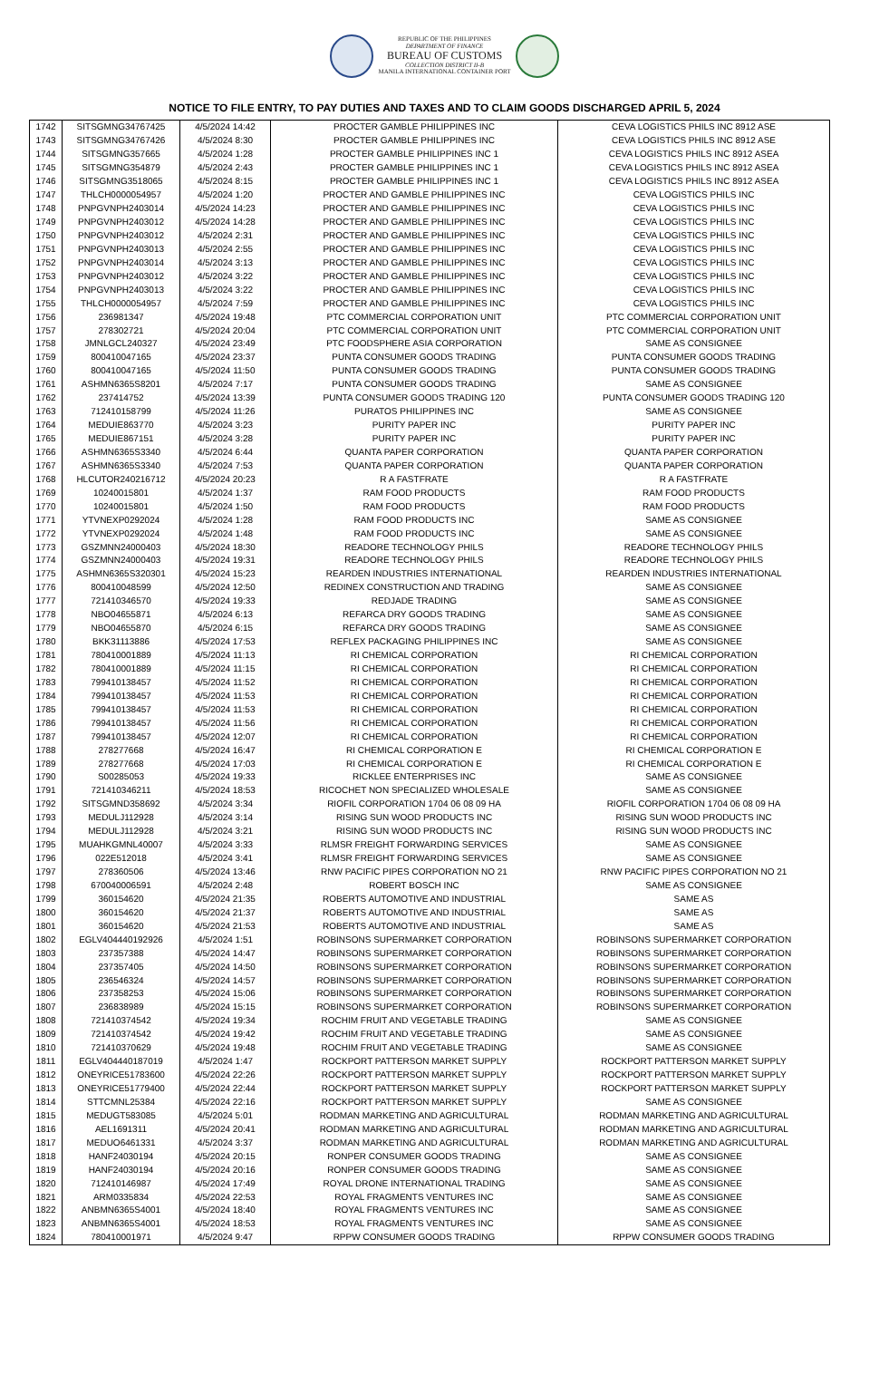REPUBLIC OF THE PHILIPPINES
DEPARTMENT OF FINANCE
BUREAU OF CUSTOMS
COLLECTION DISTRICT II-B
MANILA INTERNATIONAL CONTAINER PORT
NOTICE TO FILE ENTRY, TO PAY DUTIES AND TAXES AND TO CLAIM GOODS DISCHARGED APRIL 5, 2024
| 1742 | SITSGMNG34767425 | 4/5/2024 14:42 | PROCTER GAMBLE PHILIPPINES INC | CEVA LOGISTICS PHILS INC 8912 ASE |
| 1743 | SITSGMNG34767426 | 4/5/2024 8:30 | PROCTER GAMBLE PHILIPPINES INC | CEVA LOGISTICS PHILS INC 8912 ASE |
| 1744 | SITSGMNG357665 | 4/5/2024 1:28 | PROCTER GAMBLE PHILIPPINES INC 1 | CEVA LOGISTICS PHILS INC 8912 ASEA |
| 1745 | SITSGMNG354879 | 4/5/2024 2:43 | PROCTER GAMBLE PHILIPPINES INC 1 | CEVA LOGISTICS PHILS INC 8912 ASEA |
| 1746 | SITSGMNG3518065 | 4/5/2024 8:15 | PROCTER GAMBLE PHILIPPINES INC 1 | CEVA LOGISTICS PHILS INC 8912 ASEA |
| 1747 | THLCH0000054957 | 4/5/2024 1:20 | PROCTER AND GAMBLE PHILIPPINES INC | CEVA LOGISTICS PHILS INC |
| 1748 | PNPGVNPH2403014 | 4/5/2024 14:23 | PROCTER AND GAMBLE PHILIPPINES INC | CEVA LOGISTICS PHILS INC |
| 1749 | PNPGVNPH2403012 | 4/5/2024 14:28 | PROCTER AND GAMBLE PHILIPPINES INC | CEVA LOGISTICS PHILS INC |
| 1750 | PNPGVNPH2403012 | 4/5/2024 2:31 | PROCTER AND GAMBLE PHILIPPINES INC | CEVA LOGISTICS PHILS INC |
| 1751 | PNPGVNPH2403013 | 4/5/2024 2:55 | PROCTER AND GAMBLE PHILIPPINES INC | CEVA LOGISTICS PHILS INC |
| 1752 | PNPGVNPH2403014 | 4/5/2024 3:13 | PROCTER AND GAMBLE PHILIPPINES INC | CEVA LOGISTICS PHILS INC |
| 1753 | PNPGVNPH2403012 | 4/5/2024 3:22 | PROCTER AND GAMBLE PHILIPPINES INC | CEVA LOGISTICS PHILS INC |
| 1754 | PNPGVNPH2403013 | 4/5/2024 3:22 | PROCTER AND GAMBLE PHILIPPINES INC | CEVA LOGISTICS PHILS INC |
| 1755 | THLCH0000054957 | 4/5/2024 7:59 | PROCTER AND GAMBLE PHILIPPINES INC | CEVA LOGISTICS PHILS INC |
| 1756 | 236981347 | 4/5/2024 19:48 | PTC COMMERCIAL CORPORATION UNIT | PTC COMMERCIAL CORPORATION UNIT |
| 1757 | 278302721 | 4/5/2024 20:04 | PTC COMMERCIAL CORPORATION UNIT | PTC COMMERCIAL CORPORATION UNIT |
| 1758 | JMNLGCL240327 | 4/5/2024 23:49 | PTC FOODSPHERE ASIA CORPORATION | SAME AS CONSIGNEE |
| 1759 | 800410047165 | 4/5/2024 23:37 | PUNTA CONSUMER GOODS TRADING | PUNTA CONSUMER GOODS TRADING |
| 1760 | 800410047165 | 4/5/2024 11:50 | PUNTA CONSUMER GOODS TRADING | PUNTA CONSUMER GOODS TRADING |
| 1761 | ASHMN6365S8201 | 4/5/2024 7:17 | PUNTA CONSUMER GOODS TRADING | SAME AS CONSIGNEE |
| 1762 | 237414752 | 4/5/2024 13:39 | PUNTA CONSUMER GOODS TRADING 120 | PUNTA CONSUMER GOODS TRADING 120 |
| 1763 | 712410158799 | 4/5/2024 11:26 | PURATOS PHILIPPINES INC | SAME AS CONSIGNEE |
| 1764 | MEDUIE863770 | 4/5/2024 3:23 | PURITY PAPER INC | PURITY PAPER INC |
| 1765 | MEDUIE867151 | 4/5/2024 3:28 | PURITY PAPER INC | PURITY PAPER INC |
| 1766 | ASHMN6365S3340 | 4/5/2024 6:44 | QUANTA PAPER CORPORATION | QUANTA PAPER CORPORATION |
| 1767 | ASHMN6365S3340 | 4/5/2024 7:53 | QUANTA PAPER CORPORATION | QUANTA PAPER CORPORATION |
| 1768 | HLCUTOR240216712 | 4/5/2024 20:23 | R A FASTFRATE | R A FASTFRATE |
| 1769 | 10240015801 | 4/5/2024 1:37 | RAM FOOD PRODUCTS | RAM FOOD PRODUCTS |
| 1770 | 10240015801 | 4/5/2024 1:50 | RAM FOOD PRODUCTS | RAM FOOD PRODUCTS |
| 1771 | YTVNEXP0292024 | 4/5/2024 1:28 | RAM FOOD PRODUCTS INC | SAME AS CONSIGNEE |
| 1772 | YTVNEXP0292024 | 4/5/2024 1:48 | RAM FOOD PRODUCTS INC | SAME AS CONSIGNEE |
| 1773 | GSZMNN24000403 | 4/5/2024 18:30 | READORE TECHNOLOGY PHILS | READORE TECHNOLOGY PHILS |
| 1774 | GSZMNN24000403 | 4/5/2024 19:31 | READORE TECHNOLOGY PHILS | READORE TECHNOLOGY PHILS |
| 1775 | ASHMN6365S320301 | 4/5/2024 15:23 | REARDEN INDUSTRIES INTERNATIONAL | REARDEN INDUSTRIES INTERNATIONAL |
| 1776 | 800410048599 | 4/5/2024 12:50 | REDINEX CONSTRUCTION AND TRADING | SAME AS CONSIGNEE |
| 1777 | 721410346570 | 4/5/2024 19:33 | REDJADE TRADING | SAME AS CONSIGNEE |
| 1778 | NBO04655871 | 4/5/2024 6:13 | REFARCA DRY GOODS TRADING | SAME AS CONSIGNEE |
| 1779 | NBO04655870 | 4/5/2024 6:15 | REFARCA DRY GOODS TRADING | SAME AS CONSIGNEE |
| 1780 | BKK31113886 | 4/5/2024 17:53 | REFLEX PACKAGING PHILIPPINES INC | SAME AS CONSIGNEE |
| 1781 | 780410001889 | 4/5/2024 11:13 | RI CHEMICAL CORPORATION | RI CHEMICAL CORPORATION |
| 1782 | 780410001889 | 4/5/2024 11:15 | RI CHEMICAL CORPORATION | RI CHEMICAL CORPORATION |
| 1783 | 799410138457 | 4/5/2024 11:52 | RI CHEMICAL CORPORATION | RI CHEMICAL CORPORATION |
| 1784 | 799410138457 | 4/5/2024 11:53 | RI CHEMICAL CORPORATION | RI CHEMICAL CORPORATION |
| 1785 | 799410138457 | 4/5/2024 11:53 | RI CHEMICAL CORPORATION | RI CHEMICAL CORPORATION |
| 1786 | 799410138457 | 4/5/2024 11:56 | RI CHEMICAL CORPORATION | RI CHEMICAL CORPORATION |
| 1787 | 799410138457 | 4/5/2024 12:07 | RI CHEMICAL CORPORATION | RI CHEMICAL CORPORATION |
| 1788 | 278277668 | 4/5/2024 16:47 | RI CHEMICAL CORPORATION E | RI CHEMICAL CORPORATION E |
| 1789 | 278277668 | 4/5/2024 17:03 | RI CHEMICAL CORPORATION E | RI CHEMICAL CORPORATION E |
| 1790 | S00285053 | 4/5/2024 19:33 | RICKLEE ENTERPRISES INC | SAME AS CONSIGNEE |
| 1791 | 721410346211 | 4/5/2024 18:53 | RICOCHET NON SPECIALIZED WHOLESALE | SAME AS CONSIGNEE |
| 1792 | SITSGMND358692 | 4/5/2024 3:34 | RIOFIL CORPORATION 1704 06 08 09 HA | RIOFIL CORPORATION 1704 06 08 09 HA |
| 1793 | MEDULJ112928 | 4/5/2024 3:14 | RISING SUN WOOD PRODUCTS INC | RISING SUN WOOD PRODUCTS INC |
| 1794 | MEDULJ112928 | 4/5/2024 3:21 | RISING SUN WOOD PRODUCTS INC | RISING SUN WOOD PRODUCTS INC |
| 1795 | MUAHKGMNL40007 | 4/5/2024 3:33 | RLMSR FREIGHT FORWARDING SERVICES | SAME AS CONSIGNEE |
| 1796 | 022E512018 | 4/5/2024 3:41 | RLMSR FREIGHT FORWARDING SERVICES | SAME AS CONSIGNEE |
| 1797 | 278360506 | 4/5/2024 13:46 | RNW PACIFIC PIPES CORPORATION NO 21 | RNW PACIFIC PIPES CORPORATION NO 21 |
| 1798 | 670040006591 | 4/5/2024 2:48 | ROBERT BOSCH INC | SAME AS CONSIGNEE |
| 1799 | 360154620 | 4/5/2024 21:35 | ROBERTS AUTOMOTIVE AND INDUSTRIAL | SAME AS |
| 1800 | 360154620 | 4/5/2024 21:37 | ROBERTS AUTOMOTIVE AND INDUSTRIAL | SAME AS |
| 1801 | 360154620 | 4/5/2024 21:53 | ROBERTS AUTOMOTIVE AND INDUSTRIAL | SAME AS |
| 1802 | EGLV404440192926 | 4/5/2024 1:51 | ROBINSONS SUPERMARKET CORPORATION | ROBINSONS SUPERMARKET CORPORATION |
| 1803 | 237357388 | 4/5/2024 14:47 | ROBINSONS SUPERMARKET CORPORATION | ROBINSONS SUPERMARKET CORPORATION |
| 1804 | 237357405 | 4/5/2024 14:50 | ROBINSONS SUPERMARKET CORPORATION | ROBINSONS SUPERMARKET CORPORATION |
| 1805 | 236546324 | 4/5/2024 14:57 | ROBINSONS SUPERMARKET CORPORATION | ROBINSONS SUPERMARKET CORPORATION |
| 1806 | 237358253 | 4/5/2024 15:06 | ROBINSONS SUPERMARKET CORPORATION | ROBINSONS SUPERMARKET CORPORATION |
| 1807 | 236838989 | 4/5/2024 15:15 | ROBINSONS SUPERMARKET CORPORATION | ROBINSONS SUPERMARKET CORPORATION |
| 1808 | 721410374542 | 4/5/2024 19:34 | ROCHIM FRUIT AND VEGETABLE TRADING | SAME AS CONSIGNEE |
| 1809 | 721410374542 | 4/5/2024 19:42 | ROCHIM FRUIT AND VEGETABLE TRADING | SAME AS CONSIGNEE |
| 1810 | 721410370629 | 4/5/2024 19:48 | ROCHIM FRUIT AND VEGETABLE TRADING | SAME AS CONSIGNEE |
| 1811 | EGLV404440187019 | 4/5/2024 1:47 | ROCKPORT PATTERSON MARKET SUPPLY | ROCKPORT PATTERSON MARKET SUPPLY |
| 1812 | ONEYRICE51783600 | 4/5/2024 22:26 | ROCKPORT PATTERSON MARKET SUPPLY | ROCKPORT PATTERSON MARKET SUPPLY |
| 1813 | ONEYRICE51779400 | 4/5/2024 22:44 | ROCKPORT PATTERSON MARKET SUPPLY | ROCKPORT PATTERSON MARKET SUPPLY |
| 1814 | STTCMNL25384 | 4/5/2024 22:16 | ROCKPORT PATTERSON MARKET SUPPLY | SAME AS CONSIGNEE |
| 1815 | MEDUGT583085 | 4/5/2024 5:01 | RODMAN MARKETING AND AGRICULTURAL | RODMAN MARKETING AND AGRICULTURAL |
| 1816 | AEL1691311 | 4/5/2024 20:41 | RODMAN MARKETING AND AGRICULTURAL | RODMAN MARKETING AND AGRICULTURAL |
| 1817 | MEDUO6461331 | 4/5/2024 3:37 | RODMAN MARKETING AND AGRICULTURAL | RODMAN MARKETING AND AGRICULTURAL |
| 1818 | HANF24030194 | 4/5/2024 20:15 | RONPER CONSUMER GOODS TRADING | SAME AS CONSIGNEE |
| 1819 | HANF24030194 | 4/5/2024 20:16 | RONPER CONSUMER GOODS TRADING | SAME AS CONSIGNEE |
| 1820 | 712410146987 | 4/5/2024 17:49 | ROYAL DRONE INTERNATIONAL TRADING | SAME AS CONSIGNEE |
| 1821 | ARM0335834 | 4/5/2024 22:53 | ROYAL FRAGMENTS VENTURES INC | SAME AS CONSIGNEE |
| 1822 | ANBMN6365S4001 | 4/5/2024 18:40 | ROYAL FRAGMENTS VENTURES INC | SAME AS CONSIGNEE |
| 1823 | ANBMN6365S4001 | 4/5/2024 18:53 | ROYAL FRAGMENTS VENTURES INC | SAME AS CONSIGNEE |
| 1824 | 780410001971 | 4/5/2024 9:47 | RPPW CONSUMER GOODS TRADING | RPPW CONSUMER GOODS TRADING |